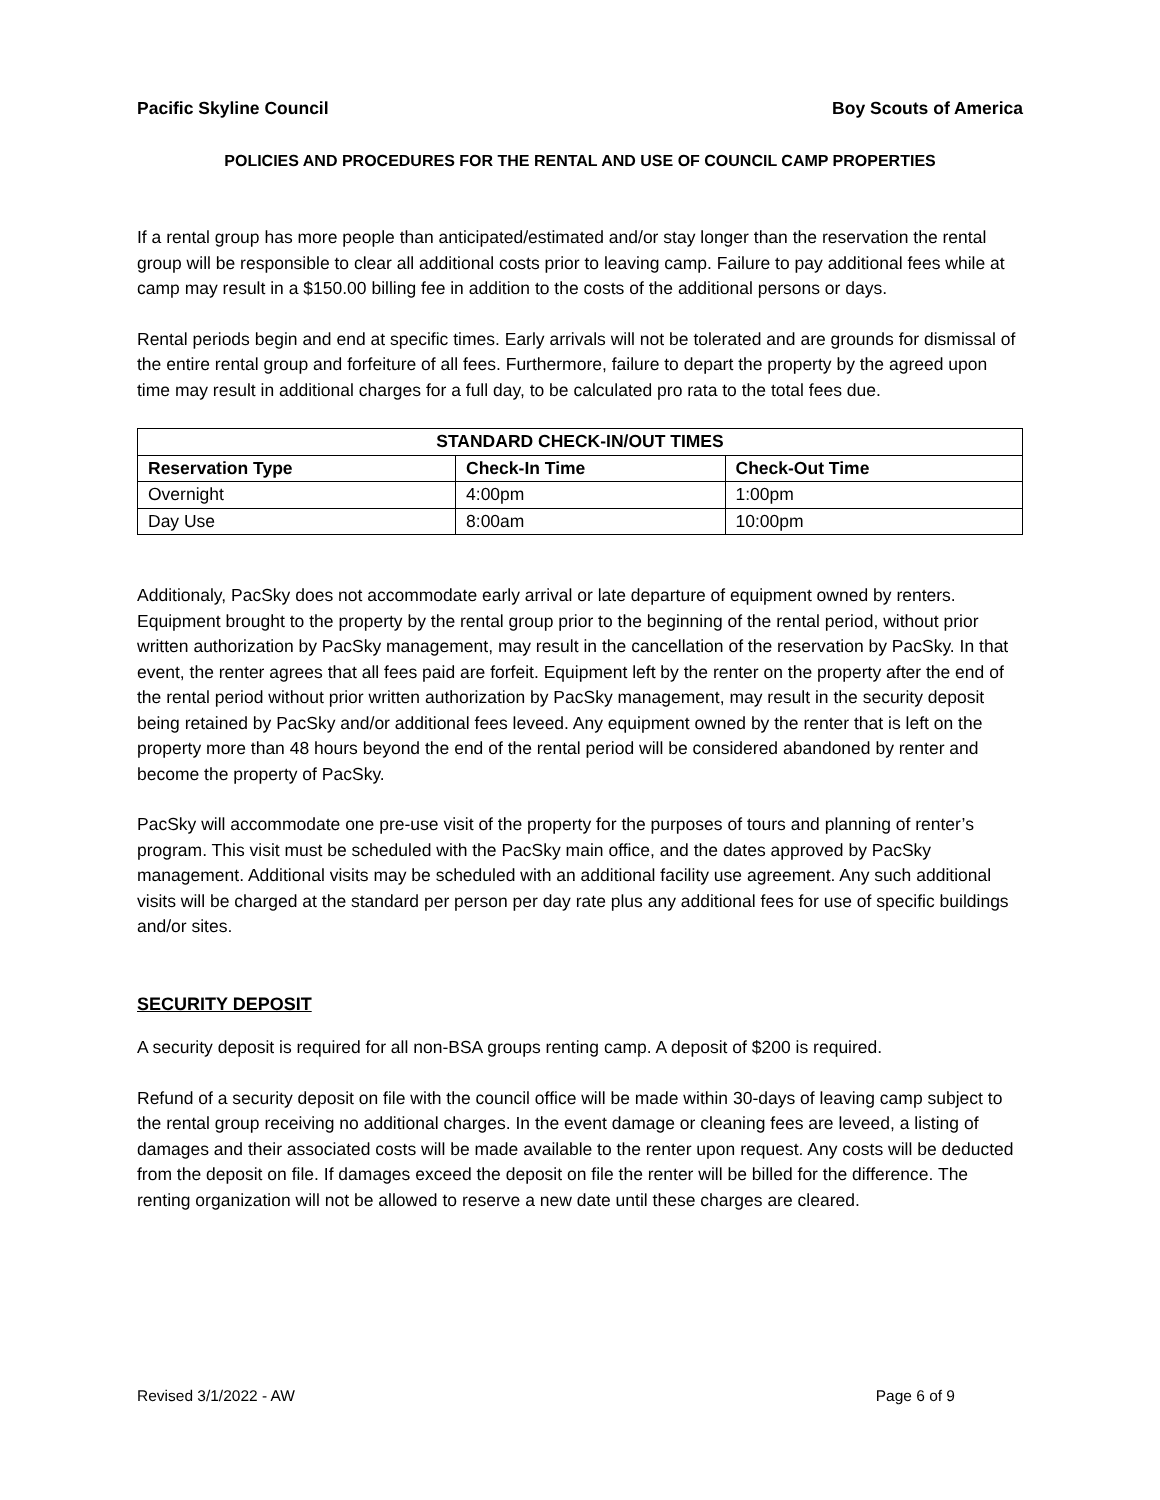Pacific Skyline Council Boy Scouts of America
POLICIES AND PROCEDURES FOR THE RENTAL AND USE OF COUNCIL CAMP PROPERTIES
If a rental group has more people than anticipated/estimated and/or stay longer than the reservation the rental group will be responsible to clear all additional costs prior to leaving camp. Failure to pay additional fees while at camp may result in a $150.00 billing fee in addition to the costs of the additional persons or days.
Rental periods begin and end at specific times. Early arrivals will not be tolerated and are grounds for dismissal of the entire rental group and forfeiture of all fees. Furthermore, failure to depart the property by the agreed upon time may result in additional charges for a full day, to be calculated pro rata to the total fees due.
| STANDARD CHECK-IN/OUT TIMES | | |
| --- | --- | --- |
| Reservation Type | Check-In Time | Check-Out Time |
| Overnight | 4:00pm | 1:00pm |
| Day Use | 8:00am | 10:00pm |
Additionaly, PacSky does not accommodate early arrival or late departure of equipment owned by renters. Equipment brought to the property by the rental group prior to the beginning of the rental period, without prior written authorization by PacSky management, may result in the cancellation of the reservation by PacSky. In that event, the renter agrees that all fees paid are forfeit. Equipment left by the renter on the property after the end of the rental period without prior written authorization by PacSky management, may result in the security deposit being retained by PacSky and/or additional fees leveed. Any equipment owned by the renter that is left on the property more than 48 hours beyond the end of the rental period will be considered abandoned by renter and become the property of PacSky.
PacSky will accommodate one pre-use visit of the property for the purposes of tours and planning of renter’s program. This visit must be scheduled with the PacSky main office, and the dates approved by PacSky management. Additional visits may be scheduled with an additional facility use agreement. Any such additional visits will be charged at the standard per person per day rate plus any additional fees for use of specific buildings and/or sites.
SECURITY DEPOSIT
A security deposit is required for all non-BSA groups renting camp. A deposit of $200 is required.
Refund of a security deposit on file with the council office will be made within 30-days of leaving camp subject to the rental group receiving no additional charges. In the event damage or cleaning fees are leveed, a listing of damages and their associated costs will be made available to the renter upon request. Any costs will be deducted from the deposit on file. If damages exceed the deposit on file the renter will be billed for the difference. The renting organization will not be allowed to reserve a new date until these charges are cleared.
Revised 3/1/2022 - AW Page 6 of 9